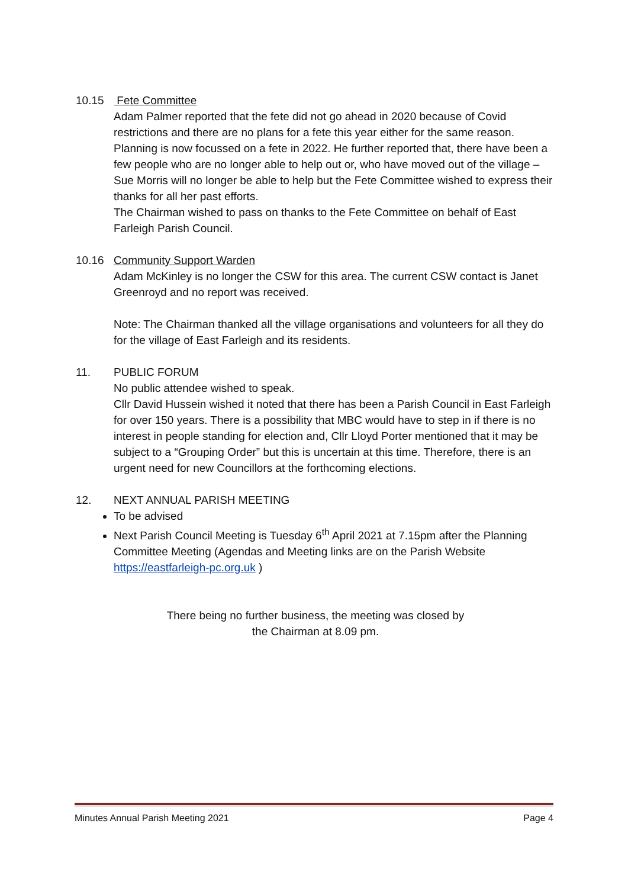10.15 Fete Committee
Adam Palmer reported that the fete did not go ahead in 2020 because of Covid restrictions and there are no plans for a fete this year either for the same reason. Planning is now focussed on a fete in 2022. He further reported that, there have been a few people who are no longer able to help out or, who have moved out of the village – Sue Morris will no longer be able to help but the Fete Committee wished to express their thanks for all her past efforts.
The Chairman wished to pass on thanks to the Fete Committee on behalf of East Farleigh Parish Council.
10.16 Community Support Warden
Adam McKinley is no longer the CSW for this area. The current CSW contact is Janet Greenroyd and no report was received.
Note: The Chairman thanked all the village organisations and volunteers for all they do for the village of East Farleigh and its residents.
11. PUBLIC FORUM
No public attendee wished to speak.
Cllr David Hussein wished it noted that there has been a Parish Council in East Farleigh for over 150 years. There is a possibility that MBC would have to step in if there is no interest in people standing for election and, Cllr Lloyd Porter mentioned that it may be subject to a “Grouping Order” but this is uncertain at this time. Therefore, there is an urgent need for new Councillors at the forthcoming elections.
12. NEXT ANNUAL PARISH MEETING
To be advised
Next Parish Council Meeting is Tuesday 6<sup>th</sup> April 2021 at 7.15pm after the Planning Committee Meeting (Agendas and Meeting links are on the Parish Website https://eastfarleigh-pc.org.uk )
There being no further business, the meeting was closed by
the Chairman at 8.09 pm.
Minutes Annual Parish Meeting 2021 Page 4